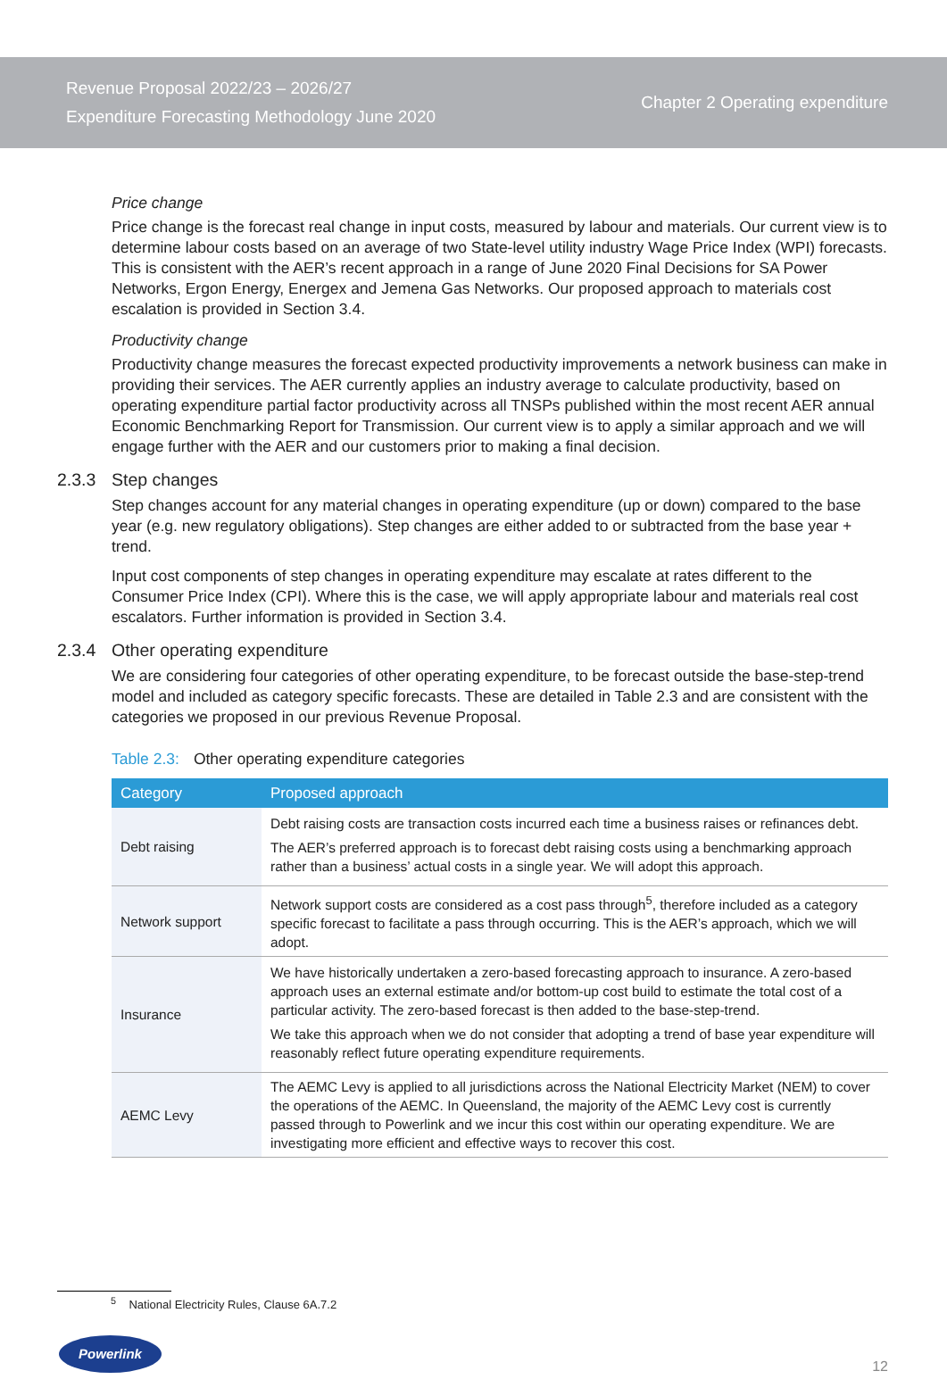Revenue Proposal 2022/23 – 2026/27
Expenditure Forecasting Methodology June 2020
Chapter 2 Operating expenditure
Price change
Price change is the forecast real change in input costs, measured by labour and materials. Our current view is to determine labour costs based on an average of two State-level utility industry Wage Price Index (WPI) forecasts. This is consistent with the AER’s recent approach in a range of June 2020 Final Decisions for SA Power Networks, Ergon Energy, Energex and Jemena Gas Networks. Our proposed approach to materials cost escalation is provided in Section 3.4.
Productivity change
Productivity change measures the forecast expected productivity improvements a network business can make in providing their services. The AER currently applies an industry average to calculate productivity, based on operating expenditure partial factor productivity across all TNSPs published within the most recent AER annual Economic Benchmarking Report for Transmission. Our current view is to apply a similar approach and we will engage further with the AER and our customers prior to making a final decision.
2.3.3 Step changes
Step changes account for any material changes in operating expenditure (up or down) compared to the base year (e.g. new regulatory obligations). Step changes are either added to or subtracted from the base year + trend.
Input cost components of step changes in operating expenditure may escalate at rates different to the Consumer Price Index (CPI). Where this is the case, we will apply appropriate labour and materials real cost escalators. Further information is provided in Section 3.4.
2.3.4 Other operating expenditure
We are considering four categories of other operating expenditure, to be forecast outside the base-step-trend model and included as category specific forecasts. These are detailed in Table 2.3 and are consistent with the categories we proposed in our previous Revenue Proposal.
Table 2.3: Other operating expenditure categories
| Category | Proposed approach |
| --- | --- |
| Debt raising | Debt raising costs are transaction costs incurred each time a business raises or refinances debt. The AER’s preferred approach is to forecast debt raising costs using a benchmarking approach rather than a business’ actual costs in a single year. We will adopt this approach. |
| Network support | Network support costs are considered as a cost pass through<sup>5</sup>, therefore included as a category specific forecast to facilitate a pass through occurring. This is the AER’s approach, which we will adopt. |
| Insurance | We have historically undertaken a zero-based forecasting approach to insurance. A zero-based approach uses an external estimate and/or bottom-up cost build to estimate the total cost of a particular activity. The zero-based forecast is then added to the base-step-trend. We take this approach when we do not consider that adopting a trend of base year expenditure will reasonably reflect future operating expenditure requirements. |
| AEMC Levy | The AEMC Levy is applied to all jurisdictions across the National Electricity Market (NEM) to cover the operations of the AEMC. In Queensland, the majority of the AEMC Levy cost is currently passed through to Powerlink and we incur this cost within our operating expenditure. We are investigating more efficient and effective ways to recover this cost. |
<sup>5</sup> National Electricity Rules, Clause 6A.7.2
Powerlink
12